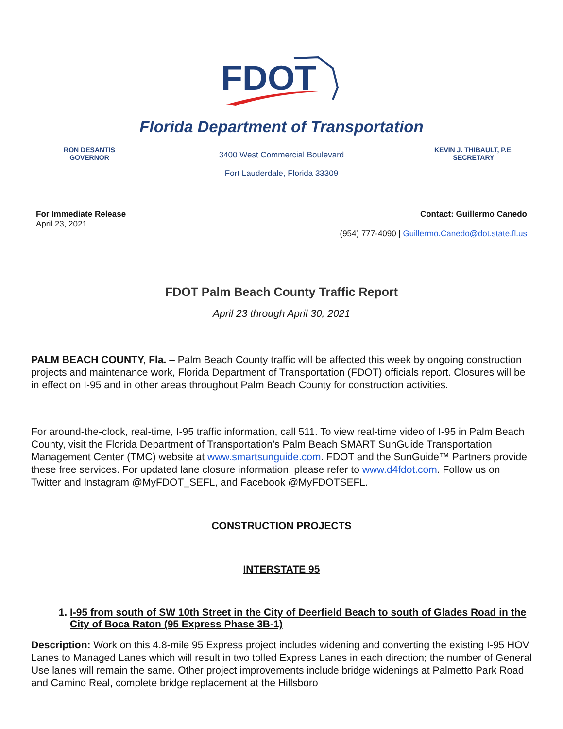FDOT
Florida Department of Transportation
RON DESANTIS
GOVERNOR
3400 West Commercial Boulevard
Fort Lauderdale, Florida 33309
KEVIN J. THIBAULT, P.E.
SECRETARY
For Immediate Release
April 23, 2021
Contact: Guillermo Canedo
(954) 777-4090 | Guillermo.Canedo@dot.state.fl.us
FDOT Palm Beach County Traffic Report
April 23 through April 30, 2021
PALM BEACH COUNTY, Fla. – Palm Beach County traffic will be affected this week by ongoing construction projects and maintenance work, Florida Department of Transportation (FDOT) officials report. Closures will be in effect on I-95 and in other areas throughout Palm Beach County for construction activities.
For around-the-clock, real-time, I-95 traffic information, call 511. To view real-time video of I-95 in Palm Beach County, visit the Florida Department of Transportation’s Palm Beach SMART SunGuide Transportation Management Center (TMC) website at www.smartsunguide.com. FDOT and the SunGuide™ Partners provide these free services. For updated lane closure information, please refer to www.d4fdot.com. Follow us on Twitter and Instagram @MyFDOT_SEFL, and Facebook @MyFDOTSEFL.
CONSTRUCTION PROJECTS
INTERSTATE 95
1. I-95 from south of SW 10th Street in the City of Deerfield Beach to south of Glades Road in the City of Boca Raton (95 Express Phase 3B-1)
Description: Work on this 4.8-mile 95 Express project includes widening and converting the existing I-95 HOV Lanes to Managed Lanes which will result in two tolled Express Lanes in each direction; the number of General Use lanes will remain the same. Other project improvements include bridge widenings at Palmetto Park Road and Camino Real, complete bridge replacement at the Hillsboro